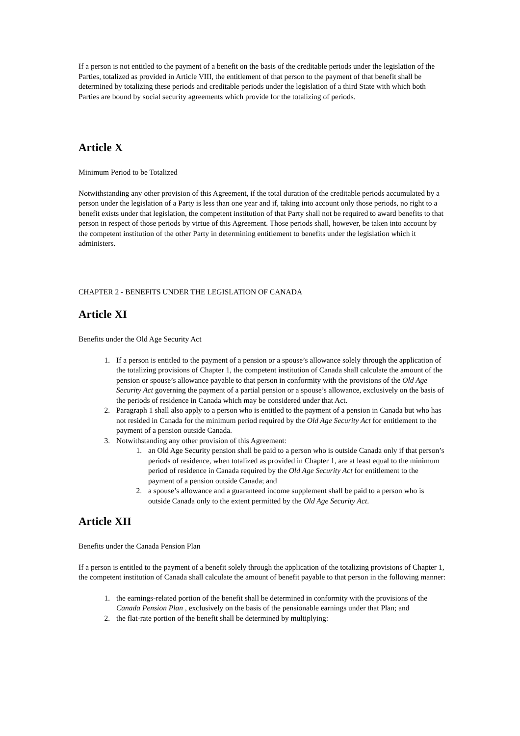If a person is not entitled to the payment of a benefit on the basis of the creditable periods under the legislation of the Parties, totalized as provided in Article VIII, the entitlement of that person to the payment of that benefit shall be determined by totalizing these periods and creditable periods under the legislation of a third State with which both Parties are bound by social security agreements which provide for the totalizing of periods.
Article X
Minimum Period to be Totalized
Notwithstanding any other provision of this Agreement, if the total duration of the creditable periods accumulated by a person under the legislation of a Party is less than one year and if, taking into account only those periods, no right to a benefit exists under that legislation, the competent institution of that Party shall not be required to award benefits to that person in respect of those periods by virtue of this Agreement. Those periods shall, however, be taken into account by the competent institution of the other Party in determining entitlement to benefits under the legislation which it administers.
CHAPTER 2 - BENEFITS UNDER THE LEGISLATION OF CANADA
Article XI
Benefits under the Old Age Security Act
1. If a person is entitled to the payment of a pension or a spouse’s allowance solely through the application of the totalizing provisions of Chapter 1, the competent institution of Canada shall calculate the amount of the pension or spouse’s allowance payable to that person in conformity with the provisions of the Old Age Security Act governing the payment of a partial pension or a spouse’s allowance, exclusively on the basis of the periods of residence in Canada which may be considered under that Act.
2. Paragraph 1 shall also apply to a person who is entitled to the payment of a pension in Canada but who has not resided in Canada for the minimum period required by the Old Age Security Act for entitlement to the payment of a pension outside Canada.
3. Notwithstanding any other provision of this Agreement:
1. an Old Age Security pension shall be paid to a person who is outside Canada only if that person’s periods of residence, when totalized as provided in Chapter 1, are at least equal to the minimum period of residence in Canada required by the Old Age Security Act for entitlement to the payment of a pension outside Canada; and
2. a spouse’s allowance and a guaranteed income supplement shall be paid to a person who is outside Canada only to the extent permitted by the Old Age Security Act.
Article XII
Benefits under the Canada Pension Plan
If a person is entitled to the payment of a benefit solely through the application of the totalizing provisions of Chapter 1, the competent institution of Canada shall calculate the amount of benefit payable to that person in the following manner:
1. the earnings-related portion of the benefit shall be determined in conformity with the provisions of the Canada Pension Plan , exclusively on the basis of the pensionable earnings under that Plan; and
2. the flat-rate portion of the benefit shall be determined by multiplying: